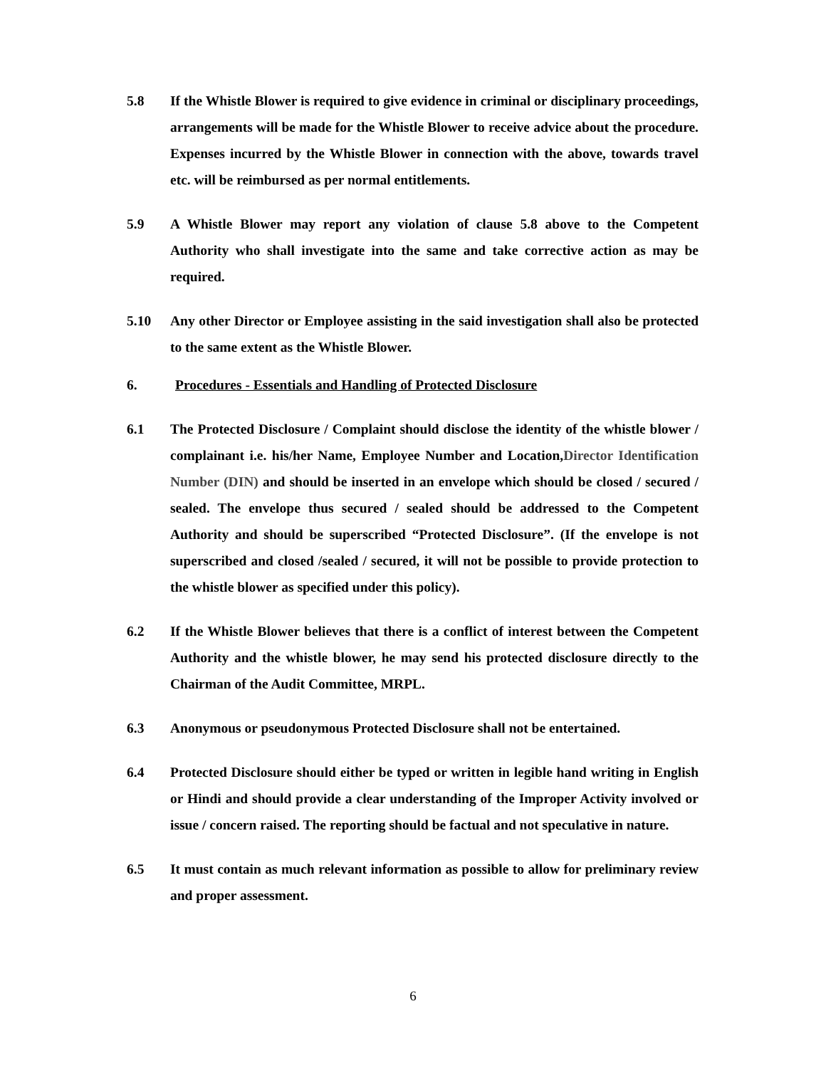5.8 If the Whistle Blower is required to give evidence in criminal or disciplinary proceedings, arrangements will be made for the Whistle Blower to receive advice about the procedure. Expenses incurred by the Whistle Blower in connection with the above, towards travel etc. will be reimbursed as per normal entitlements.
5.9 A Whistle Blower may report any violation of clause 5.8 above to the Competent Authority who shall investigate into the same and take corrective action as may be required.
5.10 Any other Director or Employee assisting in the said investigation shall also be protected to the same extent as the Whistle Blower.
6. Procedures - Essentials and Handling of Protected Disclosure
6.1 The Protected Disclosure / Complaint should disclose the identity of the whistle blower / complainant i.e. his/her Name, Employee Number and Location,Director Identification Number (DIN) and should be inserted in an envelope which should be closed / secured / sealed. The envelope thus secured / sealed should be addressed to the Competent Authority and should be superscribed “Protected Disclosure”. (If the envelope is not superscribed and closed /sealed / secured, it will not be possible to provide protection to the whistle blower as specified under this policy).
6.2 If the Whistle Blower believes that there is a conflict of interest between the Competent Authority and the whistle blower, he may send his protected disclosure directly to the Chairman of the Audit Committee, MRPL.
6.3 Anonymous or pseudonymous Protected Disclosure shall not be entertained.
6.4 Protected Disclosure should either be typed or written in legible hand writing in English or Hindi and should provide a clear understanding of the Improper Activity involved or issue / concern raised. The reporting should be factual and not speculative in nature.
6.5 It must contain as much relevant information as possible to allow for preliminary review and proper assessment.
6